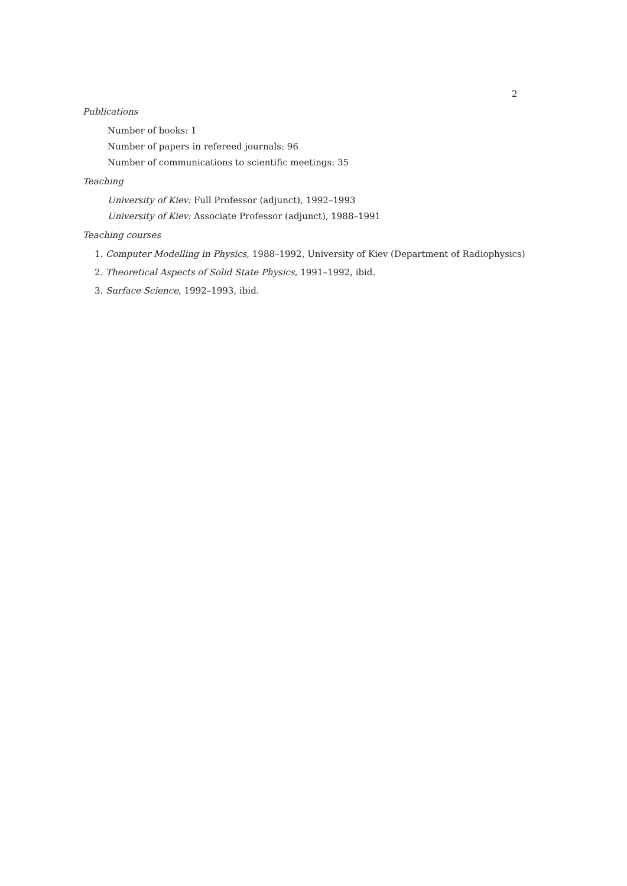2
Publications
Number of books: 1
Number of papers in refereed journals: 96
Number of communications to scientific meetings: 35
Teaching
University of Kiev: Full Professor (adjunct), 1992–1993
University of Kiev: Associate Professor (adjunct), 1988–1991
Teaching courses
1. Computer Modelling in Physics, 1988–1992, University of Kiev (Department of Radiophysics)
2. Theoretical Aspects of Solid State Physics, 1991–1992, ibid.
3. Surface Science, 1992–1993, ibid.